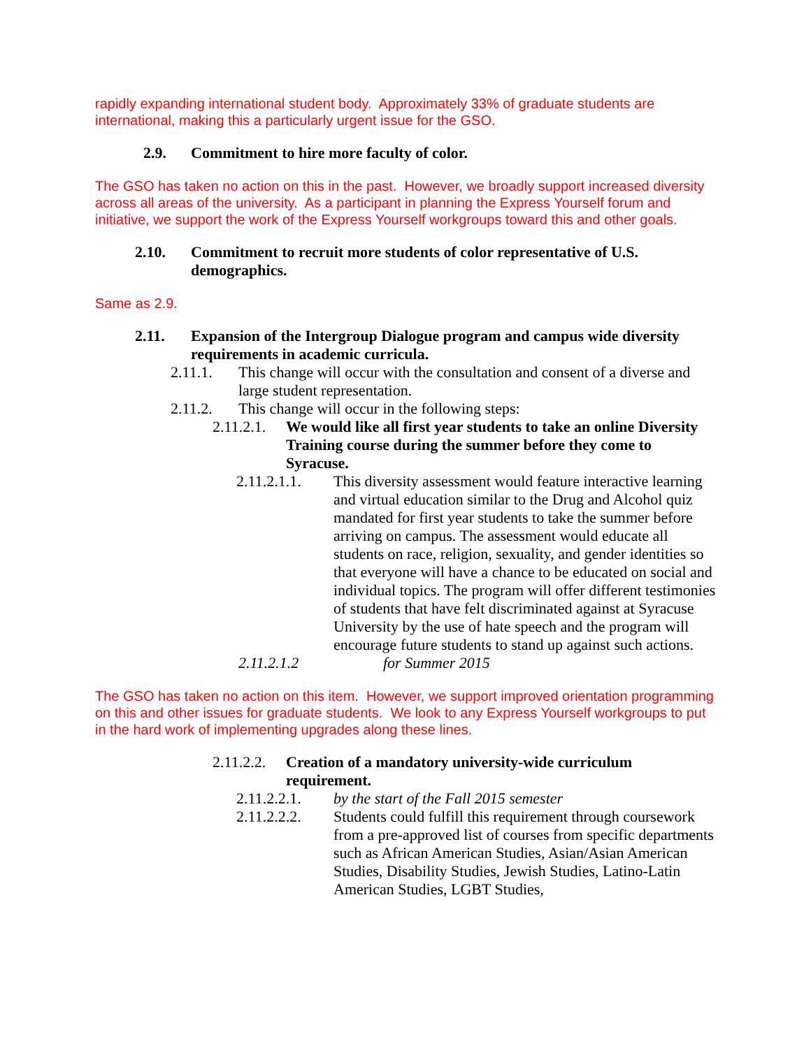rapidly expanding international student body. Approximately 33% of graduate students are international, making this a particularly urgent issue for the GSO.
2.9. Commitment to hire more faculty of color.
The GSO has taken no action on this in the past. However, we broadly support increased diversity across all areas of the university. As a participant in planning the Express Yourself forum and initiative, we support the work of the Express Yourself workgroups toward this and other goals.
2.10. Commitment to recruit more students of color representative of U.S. demographics.
Same as 2.9.
2.11. Expansion of the Intergroup Dialogue program and campus wide diversity requirements in academic curricula.
2.11.1. This change will occur with the consultation and consent of a diverse and large student representation.
2.11.2. This change will occur in the following steps:
2.11.2.1. We would like all first year students to take an online Diversity Training course during the summer before they come to Syracuse.
2.11.2.1.1. This diversity assessment would feature interactive learning and virtual education similar to the Drug and Alcohol quiz mandated for first year students to take the summer before arriving on campus. The assessment would educate all students on race, religion, sexuality, and gender identities so that everyone will have a chance to be educated on social and individual topics. The program will offer different testimonies of students that have felt discriminated against at Syracuse University by the use of hate speech and the program will encourage future students to stand up against such actions.
2.11.2.1.2 for Summer 2015
The GSO has taken no action on this item. However, we support improved orientation programming on this and other issues for graduate students. We look to any Express Yourself workgroups to put in the hard work of implementing upgrades along these lines.
2.11.2.2. Creation of a mandatory university-wide curriculum requirement.
2.11.2.2.1. by the start of the Fall 2015 semester
2.11.2.2.2. Students could fulfill this requirement through coursework from a pre-approved list of courses from specific departments such as African American Studies, Asian/Asian American Studies, Disability Studies, Jewish Studies, Latino-Latin American Studies, LGBT Studies,